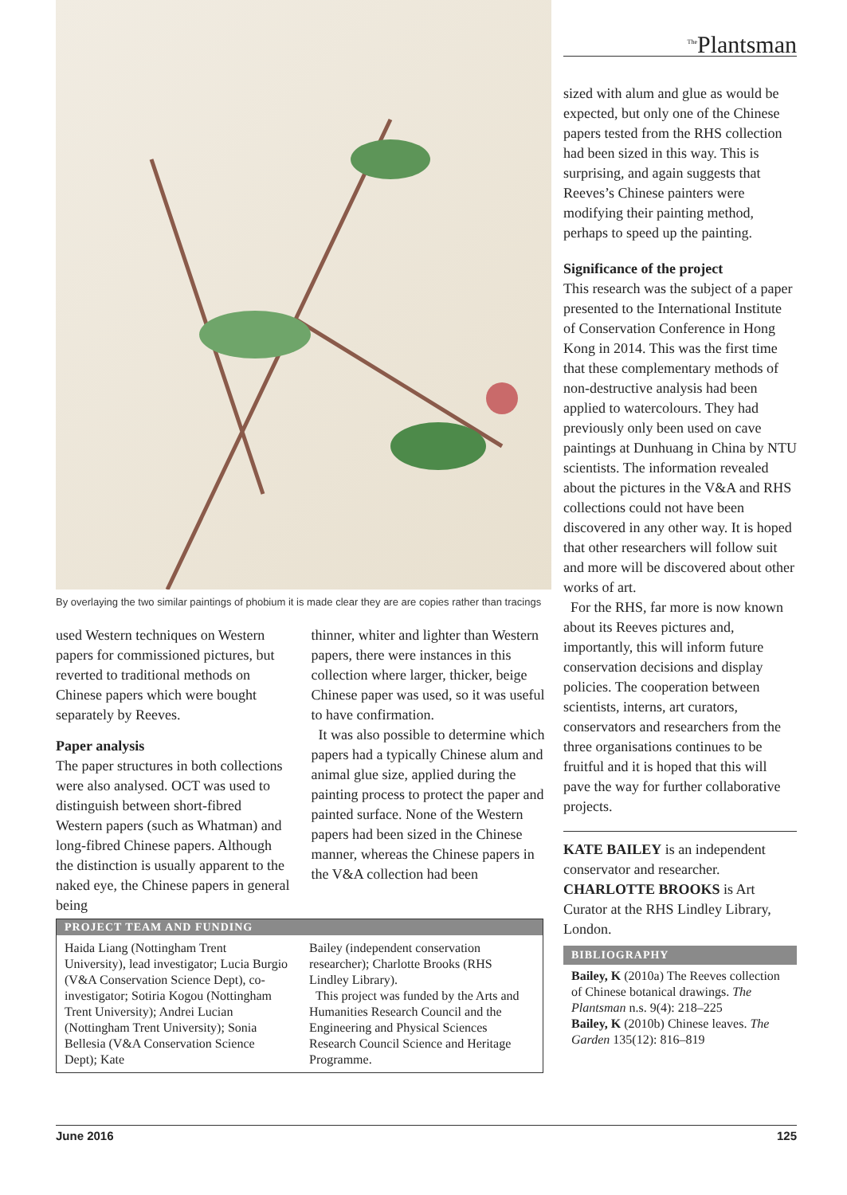By overlaying the two similar paintings of phobium it is made clear they are are copies rather than tracings
used Western techniques on Western papers for commissioned pictures, but reverted to traditional methods on Chinese papers which were bought separately by Reeves.
Paper analysis
The paper structures in both collections were also analysed. OCT was used to distinguish between short-fibred Western papers (such as Whatman) and long-fibred Chinese papers. Although the distinction is usually apparent to the naked eye, the Chinese papers in general being
thinner, whiter and lighter than Western papers, there were instances in this collection where larger, thicker, beige Chinese paper was used, so it was useful to have confirmation.
It was also possible to determine which papers had a typically Chinese alum and animal glue size, applied during the painting process to protect the paper and painted surface. None of the Western papers had been sized in the Chinese manner, whereas the Chinese papers in the V&A collection had been
PROJECT TEAM AND FUNDING
Haida Liang (Nottingham Trent University), lead investigator; Lucia Burgio (V&A Conservation Science Dept), co-investigator; Sotiria Kogou (Nottingham Trent University); Andrei Lucian (Nottingham Trent University); Sonia Bellesia (V&A Conservation Science Dept); Kate
Bailey (independent conservation researcher); Charlotte Brooks (RHS Lindley Library).
This project was funded by the Arts and Humanities Research Council and the Engineering and Physical Sciences Research Council Science and Heritage Programme.
<sup>The</sup>Plantsman
sized with alum and glue as would be expected, but only one of the Chinese papers tested from the RHS collection had been sized in this way. This is surprising, and again suggests that Reeves’s Chinese painters were modifying their painting method, perhaps to speed up the painting.
Significance of the project
This research was the subject of a paper presented to the International Institute of Conservation Conference in Hong Kong in 2014. This was the first time that these complementary methods of non-destructive analysis had been applied to watercolours. They had previously only been used on cave paintings at Dunhuang in China by NTU scientists. The information revealed about the pictures in the V&A and RHS collections could not have been discovered in any other way. It is hoped that other researchers will follow suit and more will be discovered about other works of art.
For the RHS, far more is now known about its Reeves pictures and, importantly, this will inform future conservation decisions and display policies. The cooperation between scientists, interns, art curators, conservators and researchers from the three organisations continues to be fruitful and it is hoped that this will pave the way for further collaborative projects.
KATE BAILEY is an independent conservator and researcher. CHARLOTTE BROOKS is Art Curator at the RHS Lindley Library, London.
BIBLIOGRAPHY
Bailey, K (2010a) The Reeves collection of Chinese botanical drawings. The Plantsman n.s. 9(4): 218–225
Bailey, K (2010b) Chinese leaves. The Garden 135(12): 816–819
June 2016 125